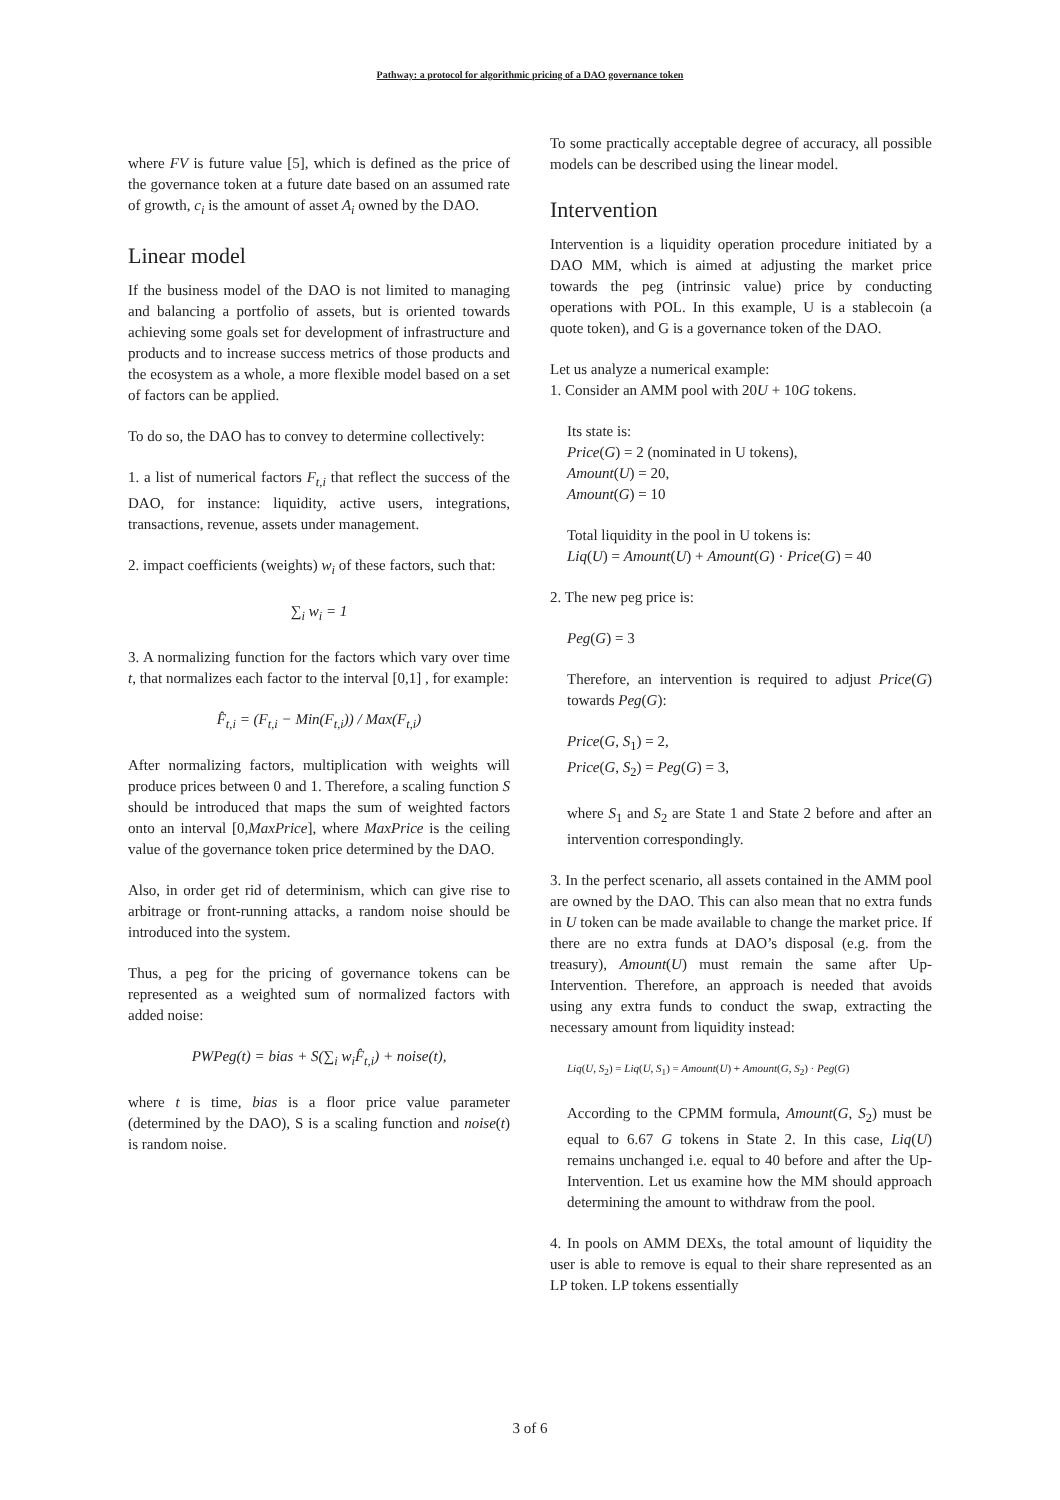Pathway: a protocol for algorithmic pricing of a DAO governance token
where FV is future value [5], which is defined as the price of the governance token at a future date based on an assumed rate of growth, c<sub>i</sub> is the amount of asset A<sub>i</sub> owned by the DAO.
Linear model
If the business model of the DAO is not limited to managing and balancing a portfolio of assets, but is oriented towards achieving some goals set for development of infrastructure and products and to increase success metrics of those products and the ecosystem as a whole, a more flexible model based on a set of factors can be applied.
To do so, the DAO has to convey to determine collectively:
1. a list of numerical factors F<sub>t,i</sub> that reflect the success of the DAO, for instance: liquidity, active users, integrations, transactions, revenue, assets under management.
2. impact coefficients (weights) w<sub>i</sub> of these factors, such that:
∑<sub>i</sub> w<sub>i</sub> = 1
3. A normalizing function for the factors which vary over time t, that normalizes each factor to the interval [0,1] , for example:
F̂<sub>t,i</sub> = (F<sub>t,i</sub> − Min(F<sub>t,i</sub>)) / Max(F<sub>t,i</sub>)
After normalizing factors, multiplication with weights will produce prices between 0 and 1. Therefore, a scaling function S should be introduced that maps the sum of weighted factors onto an interval [0,MaxPrice], where MaxPrice is the ceiling value of the governance token price determined by the DAO.
Also, in order get rid of determinism, which can give rise to arbitrage or front-running attacks, a random noise should be introduced into the system.
Thus, a peg for the pricing of governance tokens can be represented as a weighted sum of normalized factors with added noise:
PWPeg(t) = bias + S(∑<sub>i</sub> w<sub>i</sub>F̂<sub>t,i</sub>) + noise(t),
where t is time, bias is a floor price value parameter (determined by the DAO), S is a scaling function and noise(t) is random noise.
To some practically acceptable degree of accuracy, all possible models can be described using the linear model.
Intervention
Intervention is a liquidity operation procedure initiated by a DAO MM, which is aimed at adjusting the market price towards the peg (intrinsic value) price by conducting operations with POL. In this example, U is a stablecoin (a quote token), and G is a governance token of the DAO.
Let us analyze a numerical example:
1. Consider an AMM pool with 20U + 10G tokens.
Its state is:
Price(G) = 2 (nominated in U tokens),
Amount(U) = 20,
Amount(G) = 10
Total liquidity in the pool in U tokens is:
Liq(U) = Amount(U) + Amount(G) · Price(G) = 40
2. The new peg price is:
Peg(G) = 3
Therefore, an intervention is required to adjust Price(G) towards Peg(G):
Price(G, S<sub>1</sub>) = 2,
Price(G, S<sub>2</sub>) = Peg(G) = 3,
where S<sub>1</sub> and S<sub>2</sub> are State 1 and State 2 before and after an intervention correspondingly.
3. In the perfect scenario, all assets contained in the AMM pool are owned by the DAO. This can also mean that no extra funds in U token can be made available to change the market price. If there are no extra funds at DAO’s disposal (e.g. from the treasury), Amount(U) must remain the same after Up-Intervention. Therefore, an approach is needed that avoids using any extra funds to conduct the swap, extracting the necessary amount from liquidity instead:
Liq(U, S<sub>2</sub>) = Liq(U, S<sub>1</sub>) = Amount(U) + Amount(G, S<sub>2</sub>) · Peg(G)
According to the CPMM formula, Amount(G, S<sub>2</sub>) must be equal to 6.67 G tokens in State 2. In this case, Liq(U) remains unchanged i.e. equal to 40 before and after the Up-Intervention. Let us examine how the MM should approach determining the amount to withdraw from the pool.
4. In pools on AMM DEXs, the total amount of liquidity the user is able to remove is equal to their share represented as an LP token. LP tokens essentially
3 of 6